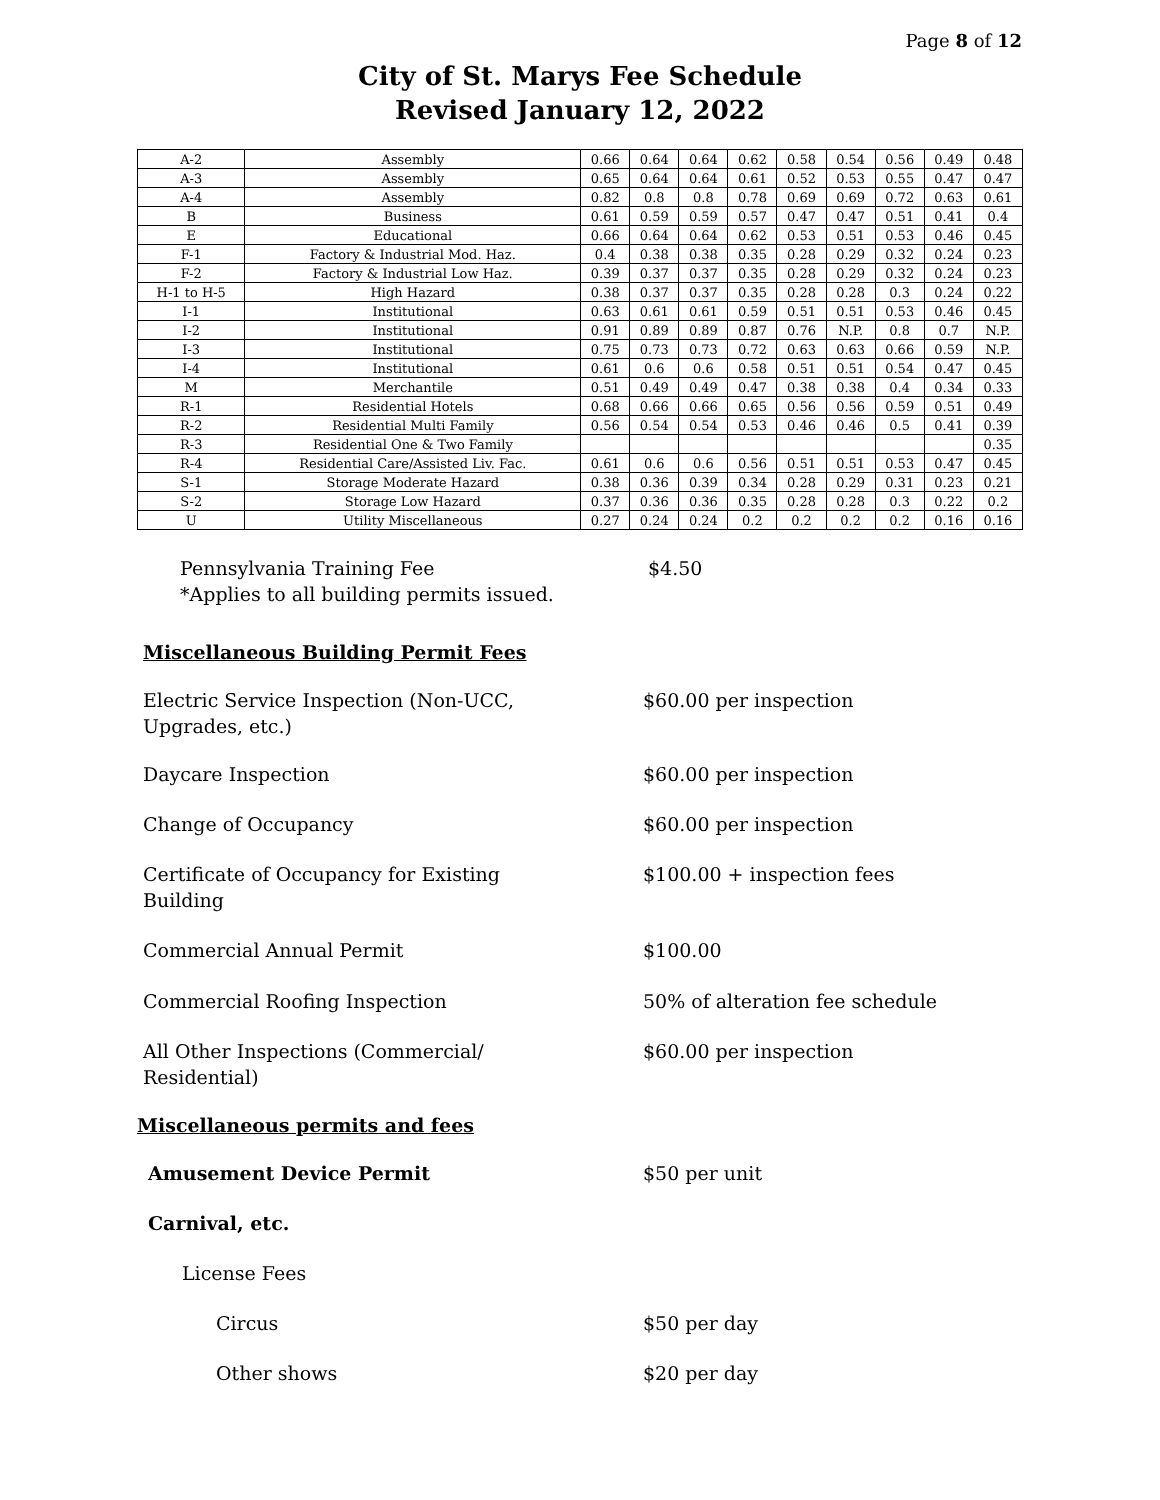Page 8 of 12
City of St. Marys Fee Schedule
Revised January 12, 2022
| A-2 | Assembly | 0.66 | 0.64 | 0.64 | 0.62 | 0.58 | 0.54 | 0.56 | 0.49 | 0.48 |
| A-3 | Assembly | 0.65 | 0.64 | 0.64 | 0.61 | 0.52 | 0.53 | 0.55 | 0.47 | 0.47 |
| A-4 | Assembly | 0.82 | 0.8 | 0.8 | 0.78 | 0.69 | 0.69 | 0.72 | 0.63 | 0.61 |
| B | Business | 0.61 | 0.59 | 0.59 | 0.57 | 0.47 | 0.47 | 0.51 | 0.41 | 0.4 |
| E | Educational | 0.66 | 0.64 | 0.64 | 0.62 | 0.53 | 0.51 | 0.53 | 0.46 | 0.45 |
| F-1 | Factory & Industrial Mod. Haz. | 0.4 | 0.38 | 0.38 | 0.35 | 0.28 | 0.29 | 0.32 | 0.24 | 0.23 |
| F-2 | Factory & Industrial Low Haz. | 0.39 | 0.37 | 0.37 | 0.35 | 0.28 | 0.29 | 0.32 | 0.24 | 0.23 |
| H-1 to H-5 | High Hazard | 0.38 | 0.37 | 0.37 | 0.35 | 0.28 | 0.28 | 0.3 | 0.24 | 0.22 |
| I-1 | Institutional | 0.63 | 0.61 | 0.61 | 0.59 | 0.51 | 0.51 | 0.53 | 0.46 | 0.45 |
| I-2 | Institutional | 0.91 | 0.89 | 0.89 | 0.87 | 0.76 | N.P. | 0.8 | 0.7 | N.P. |
| I-3 | Institutional | 0.75 | 0.73 | 0.73 | 0.72 | 0.63 | 0.63 | 0.66 | 0.59 | N.P. |
| I-4 | Institutional | 0.61 | 0.6 | 0.6 | 0.58 | 0.51 | 0.51 | 0.54 | 0.47 | 0.45 |
| M | Merchantile | 0.51 | 0.49 | 0.49 | 0.47 | 0.38 | 0.38 | 0.4 | 0.34 | 0.33 |
| R-1 | Residential Hotels | 0.68 | 0.66 | 0.66 | 0.65 | 0.56 | 0.56 | 0.59 | 0.51 | 0.49 |
| R-2 | Residential Multi Family | 0.56 | 0.54 | 0.54 | 0.53 | 0.46 | 0.46 | 0.5 | 0.41 | 0.39 |
| R-3 | Residential One & Two Family | | | | | | | | | 0.35 |
| R-4 | Residential Care/Assisted Liv. Fac. | 0.61 | 0.6 | 0.6 | 0.56 | 0.51 | 0.51 | 0.53 | 0.47 | 0.45 |
| S-1 | Storage Moderate Hazard | 0.38 | 0.36 | 0.39 | 0.34 | 0.28 | 0.29 | 0.31 | 0.23 | 0.21 |
| S-2 | Storage Low Hazard | 0.37 | 0.36 | 0.36 | 0.35 | 0.28 | 0.28 | 0.3 | 0.22 | 0.2 |
| U | Utility Miscellaneous | 0.27 | 0.24 | 0.24 | 0.2 | 0.2 | 0.2 | 0.2 | 0.16 | 0.16 |
Pennsylvania Training Fee
*Applies to all building permits issued.
$4.50
Miscellaneous Building Permit Fees
Electric Service Inspection (Non-UCC,
Upgrades, etc.)
$60.00 per inspection
Daycare Inspection $60.00 per inspection
Change of Occupancy $60.00 per inspection
Certificate of Occupancy for Existing
Building
$100.00 + inspection fees
Commercial Annual Permit $100.00
Commercial Roofing Inspection 50% of alteration fee schedule
All Other Inspections (Commercial/
Residential)
$60.00 per inspection
Miscellaneous permits and fees
Amusement Device Permit $50 per unit
Carnival, etc.
License Fees
Circus $50 per day
Other shows $20 per day